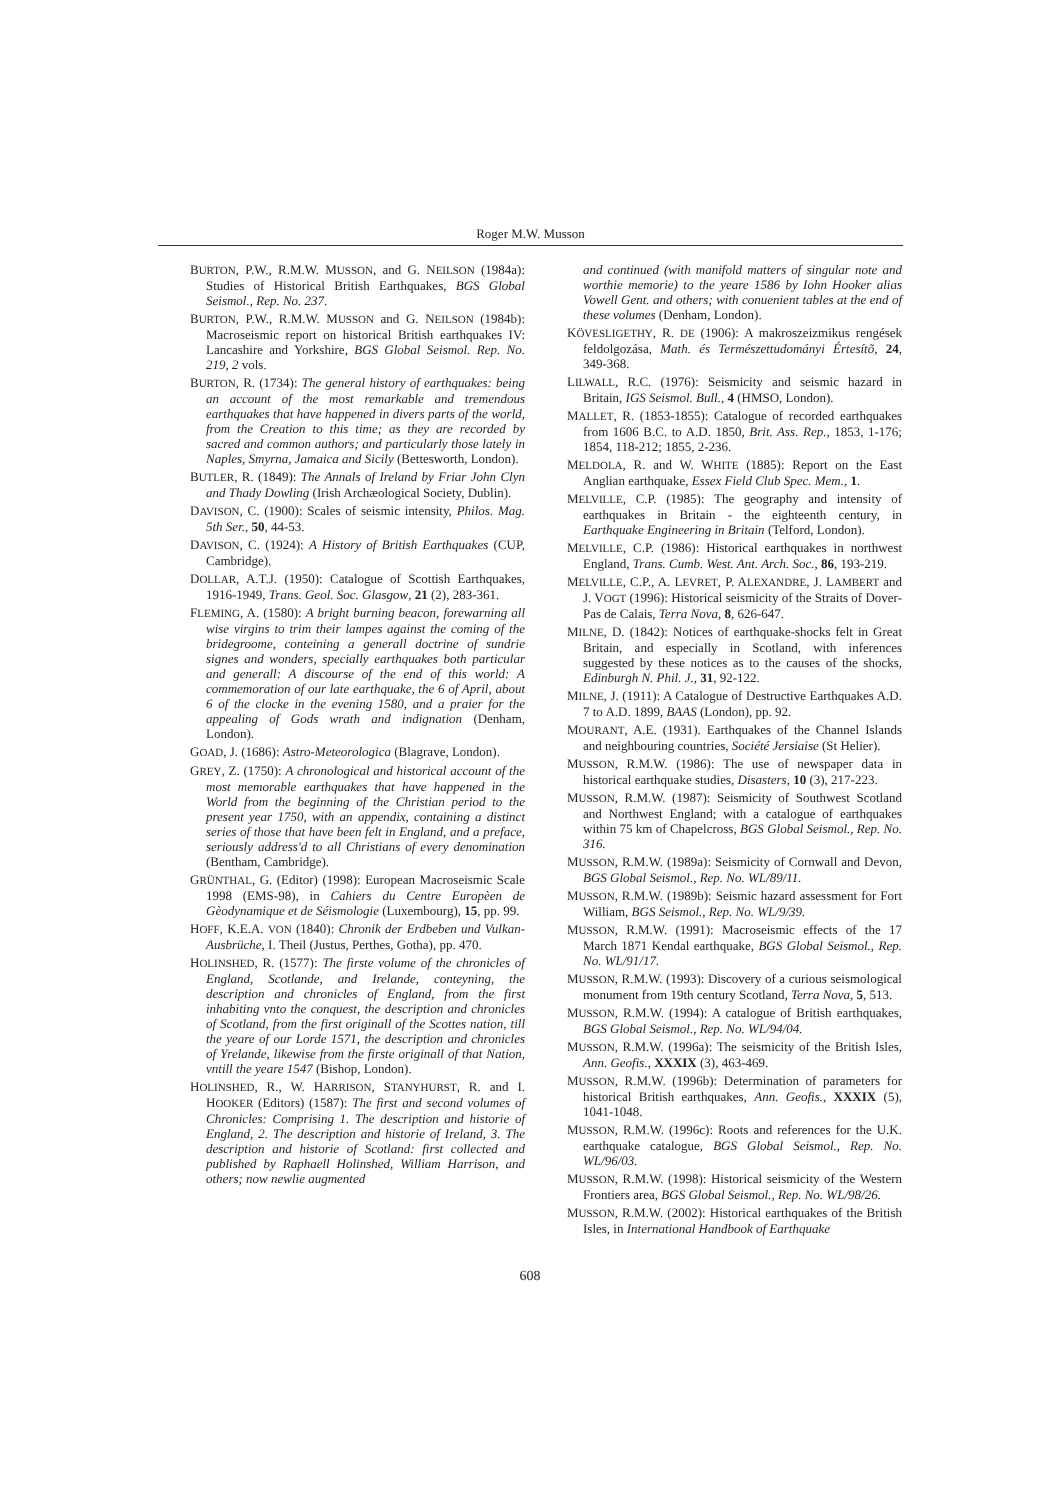Roger M.W. Musson
BURTON, P.W., R.M.W. MUSSON, and G. NEILSON (1984a): Studies of Historical British Earthquakes, BGS Global Seismol., Rep. No. 237.
BURTON, P.W., R.M.W. MUSSON and G. NEILSON (1984b): Macroseismic report on historical British earthquakes IV: Lancashire and Yorkshire, BGS Global Seismol. Rep. No. 219, 2 vols.
BURTON, R. (1734): The general history of earthquakes: being an account of the most remarkable and tremendous earthquakes that have happened in divers parts of the world, from the Creation to this time; as they are recorded by sacred and common authors; and particularly those lately in Naples, Smyrna, Jamaica and Sicily (Bettesworth, London).
BUTLER, R. (1849): The Annals of Ireland by Friar John Clyn and Thady Dowling (Irish Archæological Society, Dublin).
DAVISON, C. (1900): Scales of seismic intensity, Philos. Mag. 5th Ser., 50, 44-53.
DAVISON, C. (1924): A History of British Earthquakes (CUP, Cambridge).
DOLLAR, A.T.J. (1950): Catalogue of Scottish Earthquakes, 1916-1949, Trans. Geol. Soc. Glasgow, 21 (2), 283-361.
FLEMING, A. (1580): A bright burning beacon, forewarning all wise virgins to trim their lampes against the coming of the bridegroome, conteining a generall doctrine of sundrie signes and wonders, specially earthquakes both particular and generall: A discourse of the end of this world: A commemoration of our late earthquake, the 6 of April, about 6 of the clocke in the evening 1580, and a praier for the appealing of Gods wrath and indignation (Denham, London).
GOAD, J. (1686): Astro-Meteorologica (Blagrave, London).
GREY, Z. (1750): A chronological and historical account of the most memorable earthquakes that have happened in the World from the beginning of the Christian period to the present year 1750, with an appendix, containing a distinct series of those that have been felt in England, and a preface, seriously address'd to all Christians of every denomination (Bentham, Cambridge).
GRÜNTHAL, G. (Editor) (1998): European Macroseismic Scale 1998 (EMS-98), in Cahiers du Centre Europèen de Gèodynamique et de Séismologie (Luxembourg), 15, pp. 99.
HOFF, K.E.A. VON (1840): Chronik der Erdbeben und Vulkan-Ausbrüche, I. Theil (Justus, Perthes, Gotha), pp. 470.
HOLINSHED, R. (1577): The firste volume of the chronicles of England, Scotlande, and Irelande, conteyning, the description and chronicles of England, from the first inhabiting vnto the conquest, the description and chronicles of Scotland, from the first originall of the Scottes nation, till the yeare of our Lorde 1571, the description and chronicles of Yrelande, likewise from the firste originall of that Nation, vntill the yeare 1547 (Bishop, London).
HOLINSHED, R., W. HARRISON, STANYHURST, R. and I. HOOKER (Editors) (1587): The first and second volumes of Chronicles: Comprising 1. The description and historie of England, 2. The description and historie of Ireland, 3. The description and historie of Scotland: first collected and published by Raphaell Holinshed, William Harrison, and others; now newlie augmented
and continued (with manifold matters of singular note and worthie memorie) to the yeare 1586 by Iohn Hooker alias Vowell Gent. and others; with conuenient tables at the end of these volumes (Denham, London).
KÖVESLIGETHY, R. DE (1906): A makroszeizmikus rengések feldolgozása, Math. és Természettudományi Értesítõ, 24, 349-368.
LILWALL, R.C. (1976): Seismicity and seismic hazard in Britain, IGS Seismol. Bull., 4 (HMSO, London).
MALLET, R. (1853-1855): Catalogue of recorded earthquakes from 1606 B.C. to A.D. 1850, Brit. Ass. Rep., 1853, 1-176; 1854, 118-212; 1855, 2-236.
MELDOLA, R. and W. WHITE (1885): Report on the East Anglian earthquake, Essex Field Club Spec. Mem., 1.
MELVILLE, C.P. (1985): The geography and intensity of earthquakes in Britain - the eighteenth century, in Earthquake Engineering in Britain (Telford, London).
MELVILLE, C.P. (1986): Historical earthquakes in northwest England, Trans. Cumb. West. Ant. Arch. Soc., 86, 193-219.
MELVILLE, C.P., A. LEVRET, P. ALEXANDRE, J. LAMBERT and J. VOGT (1996): Historical seismicity of the Straits of Dover-Pas de Calais, Terra Nova, 8, 626-647.
MILNE, D. (1842): Notices of earthquake-shocks felt in Great Britain, and especially in Scotland, with inferences suggested by these notices as to the causes of the shocks, Edinburgh N. Phil. J., 31, 92-122.
MILNE, J. (1911): A Catalogue of Destructive Earthquakes A.D. 7 to A.D. 1899, BAAS (London), pp. 92.
MOURANT, A.E. (1931). Earthquakes of the Channel Islands and neighbouring countries, Société Jersiaise (St Helier).
MUSSON, R.M.W. (1986): The use of newspaper data in historical earthquake studies, Disasters, 10 (3), 217-223.
MUSSON, R.M.W. (1987): Seismicity of Southwest Scotland and Northwest England; with a catalogue of earthquakes within 75 km of Chapelcross, BGS Global Seismol., Rep. No. 316.
MUSSON, R.M.W. (1989a): Seismicity of Cornwall and Devon, BGS Global Seismol., Rep. No. WL/89/11.
MUSSON, R.M.W. (1989b): Seismic hazard assessment for Fort William, BGS Seismol., Rep. No. WL/9/39.
MUSSON, R.M.W. (1991): Macroseismic effects of the 17 March 1871 Kendal earthquake, BGS Global Seismol., Rep. No. WL/91/17.
MUSSON, R.M.W. (1993): Discovery of a curious seismological monument from 19th century Scotland, Terra Nova, 5, 513.
MUSSON, R.M.W. (1994): A catalogue of British earthquakes, BGS Global Seismol., Rep. No. WL/94/04.
MUSSON, R.M.W. (1996a): The seismicity of the British Isles, Ann. Geofis., XXXIX (3), 463-469.
MUSSON, R.M.W. (1996b): Determination of parameters for historical British earthquakes, Ann. Geofis., XXXIX (5), 1041-1048.
MUSSON, R.M.W. (1996c): Roots and references for the U.K. earthquake catalogue, BGS Global Seismol., Rep. No. WL/96/03.
MUSSON, R.M.W. (1998): Historical seismicity of the Western Frontiers area, BGS Global Seismol., Rep. No. WL/98/26.
MUSSON, R.M.W. (2002): Historical earthquakes of the British Isles, in International Handbook of Earthquake
608